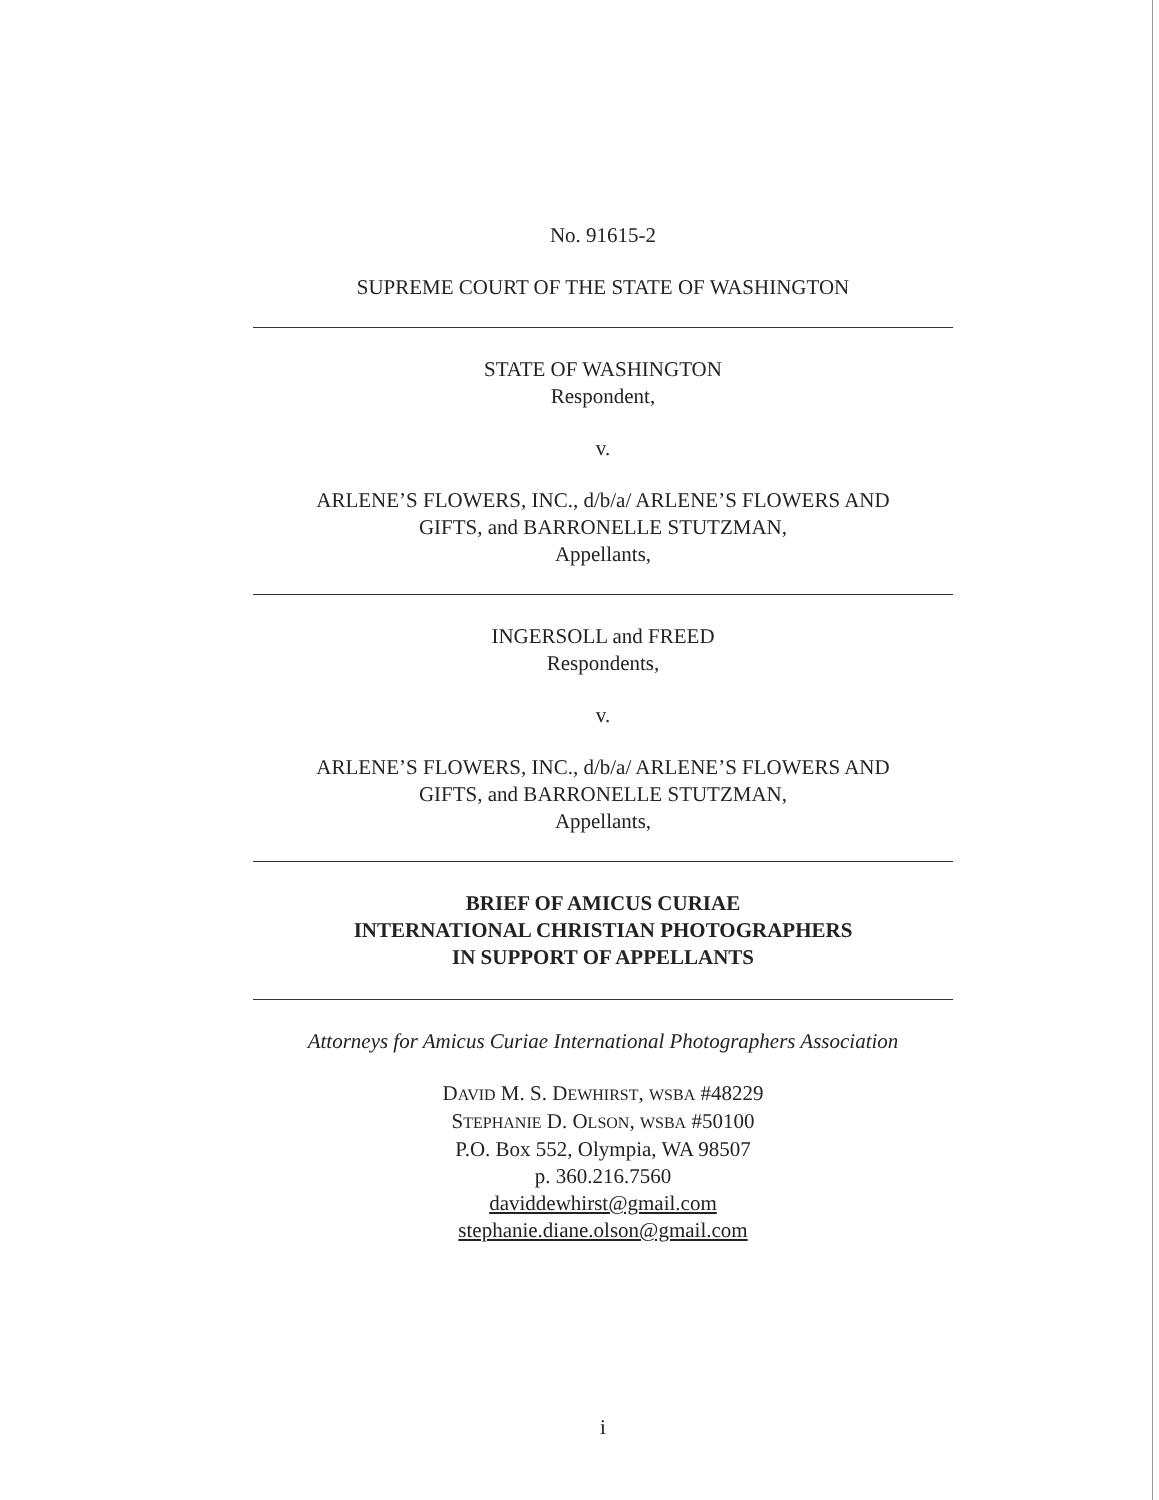No. 91615-2
SUPREME COURT OF THE STATE OF WASHINGTON
STATE OF WASHINGTON
Respondent,
v.
ARLENE’S FLOWERS, INC., d/b/a/ ARLENE’S FLOWERS AND
GIFTS, and BARRONELLE STUTZMAN,
Appellants,
INGERSOLL and FREED
Respondents,
v.
ARLENE’S FLOWERS, INC., d/b/a/ ARLENE’S FLOWERS AND
GIFTS, and BARRONELLE STUTZMAN,
Appellants,
BRIEF OF AMICUS CURIAE
INTERNATIONAL CHRISTIAN PHOTOGRAPHERS
IN SUPPORT OF APPELLANTS
Attorneys for Amicus Curiae International Photographers Association
DAVID M. S. DEWHIRST, WSBA #48229
STEPHANIE D. OLSON, WSBA #50100
P.O. Box 552, Olympia, WA 98507
p. 360.216.7560
daviddewhirst@gmail.com
stephanie.diane.olson@gmail.com
i